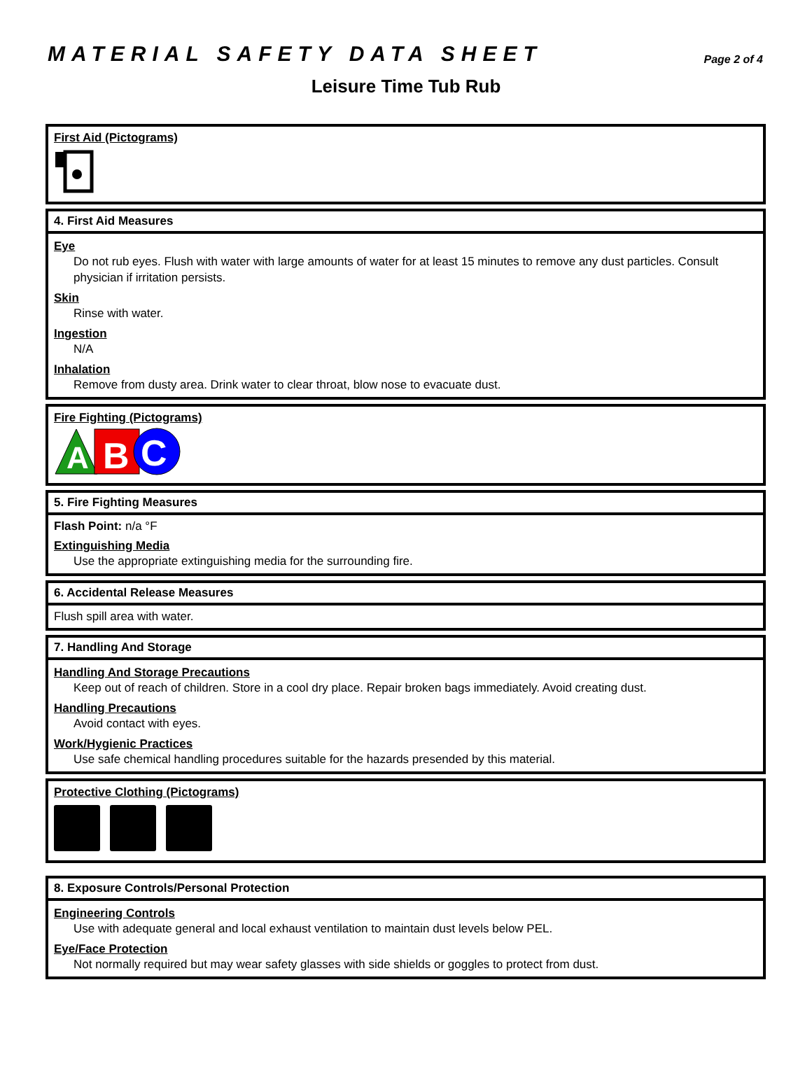MATERIAL SAFETY DATA SHEET
Page 2 of 4
Leisure Time Tub Rub
First Aid (Pictograms)
4. First Aid Measures
Eye
Do not rub eyes. Flush with water with large amounts of water for at least 15 minutes to remove any dust particles. Consult physician if irritation persists.
Skin
Rinse with water.
Ingestion
N/A
Inhalation
Remove from dusty area. Drink water to clear throat, blow nose to evacuate dust.
Fire Fighting (Pictograms)
A
B
C
5. Fire Fighting Measures
Flash Point: n/a °F
Extinguishing Media
Use the appropriate extinguishing media for the surrounding fire.
6. Accidental Release Measures
Flush spill area with water.
7. Handling And Storage
Handling And Storage Precautions
Keep out of reach of children. Store in a cool dry place. Repair broken bags immediately. Avoid creating dust.
Handling Precautions
Avoid contact with eyes.
Work/Hygienic Practices
Use safe chemical handling procedures suitable for the hazards presended by this material.
Protective Clothing (Pictograms)
8. Exposure Controls/Personal Protection
Engineering Controls
Use with adequate general and local exhaust ventilation to maintain dust levels below PEL.
Eye/Face Protection
Not normally required but may wear safety glasses with side shields or goggles to protect from dust.